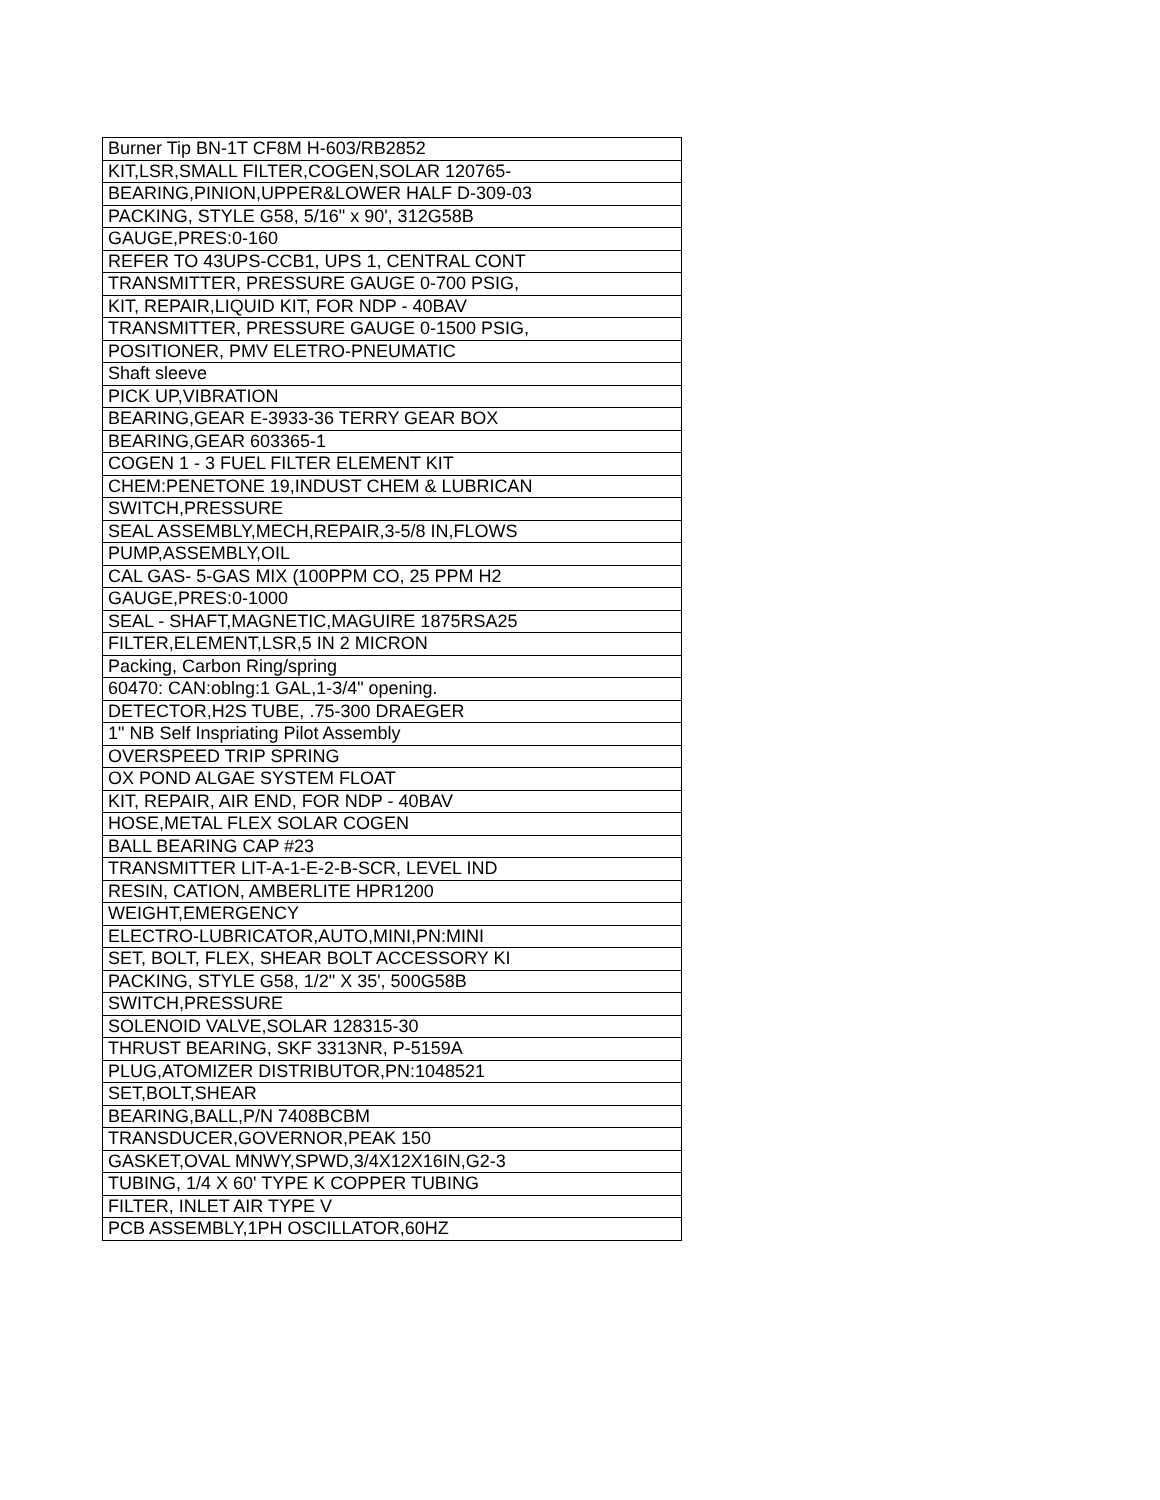| Burner Tip BN-1T CF8M H-603/RB2852 |
| KIT,LSR,SMALL FILTER,COGEN,SOLAR 120765- |
| BEARING,PINION,UPPER&LOWER HALF D-309-03 |
| PACKING, STYLE G58, 5/16" x 90', 312G58B |
| GAUGE,PRES:0-160 |
| REFER TO 43UPS-CCB1, UPS 1, CENTRAL CONT |
| TRANSMITTER, PRESSURE GAUGE 0-700 PSIG, |
| KIT, REPAIR,LIQUID KIT, FOR NDP - 40BAV |
| TRANSMITTER, PRESSURE GAUGE 0-1500 PSIG, |
| POSITIONER, PMV ELETRO-PNEUMATIC |
| Shaft sleeve |
| PICK UP,VIBRATION |
| BEARING,GEAR E-3933-36 TERRY GEAR BOX |
| BEARING,GEAR 603365-1 |
| COGEN 1 - 3 FUEL FILTER ELEMENT KIT |
| CHEM:PENETONE 19,INDUST CHEM & LUBRICAN |
| SWITCH,PRESSURE |
| SEAL ASSEMBLY,MECH,REPAIR,3-5/8 IN,FLOWS |
| PUMP,ASSEMBLY,OIL |
| CAL GAS- 5-GAS MIX (100PPM CO, 25 PPM H2 |
| GAUGE,PRES:0-1000 |
| SEAL - SHAFT,MAGNETIC,MAGUIRE 1875RSA25 |
| FILTER,ELEMENT,LSR,5 IN 2 MICRON |
| Packing, Carbon Ring/spring |
| 60470: CAN:oblng:1 GAL,1-3/4" opening. |
| DETECTOR,H2S TUBE, .75-300 DRAEGER |
| 1" NB Self Inspriating Pilot Assembly |
| OVERSPEED TRIP SPRING |
| OX POND ALGAE SYSTEM FLOAT |
| KIT, REPAIR, AIR END, FOR NDP - 40BAV |
| HOSE,METAL FLEX SOLAR COGEN |
| BALL BEARING CAP #23 |
| TRANSMITTER LIT-A-1-E-2-B-SCR, LEVEL IND |
| RESIN, CATION, AMBERLITE HPR1200 |
| WEIGHT,EMERGENCY |
| ELECTRO-LUBRICATOR,AUTO,MINI,PN:MINI |
| SET, BOLT, FLEX, SHEAR BOLT ACCESSORY KI |
| PACKING, STYLE G58, 1/2" X 35', 500G58B |
| SWITCH,PRESSURE |
| SOLENOID VALVE,SOLAR 128315-30 |
| THRUST BEARING, SKF 3313NR, P-5159A |
| PLUG,ATOMIZER DISTRIBUTOR,PN:1048521 |
| SET,BOLT,SHEAR |
| BEARING,BALL,P/N 7408BCBM |
| TRANSDUCER,GOVERNOR,PEAK 150 |
| GASKET,OVAL MNWY,SPWD,3/4X12X16IN,G2-3 |
| TUBING, 1/4 X 60' TYPE K COPPER TUBING |
| FILTER, INLET AIR TYPE V |
| PCB ASSEMBLY,1PH OSCILLATOR,60HZ |